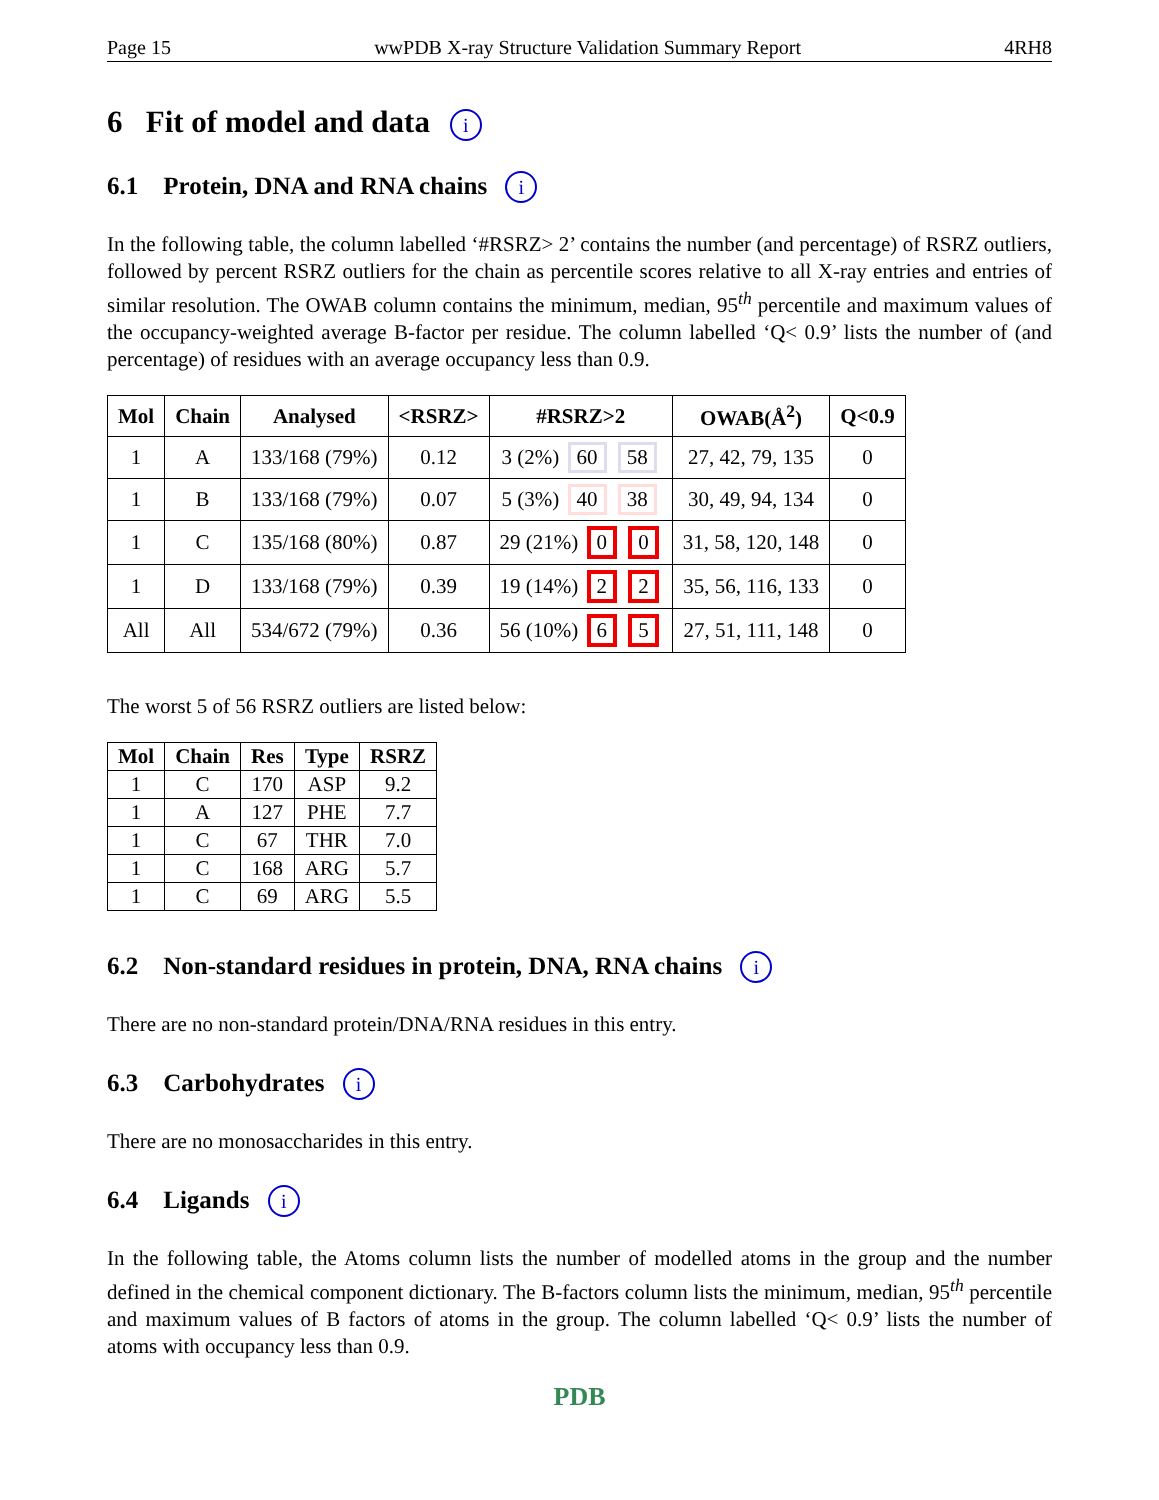Page 15 wwPDB X-ray Structure Validation Summary Report 4RH8
6 Fit of model and data i
6.1 Protein, DNA and RNA chains i
In the following table, the column labelled ‘#RSRZ> 2’ contains the number (and percentage) of RSRZ outliers, followed by percent RSRZ outliers for the chain as percentile scores relative to all X-ray entries and entries of similar resolution. The OWAB column contains the minimum, median, 95<sup>th</sup> percentile and maximum values of the occupancy-weighted average B-factor per residue. The column labelled ‘Q< 0.9’ lists the number of (and percentage) of residues with an average occupancy less than 0.9.
| Mol | Chain | Analysed | <RSRZ> | #RSRZ>2 | OWAB(Å<sup>2</sup>) | Q<0.9 |
| --- | --- | --- | --- | --- | --- | --- |
| 1 | A | 133/168 (79%) | 0.12 | 3 (2%) 60 58 | 27, 42, 79, 135 | 0 |
| 1 | B | 133/168 (79%) | 0.07 | 5 (3%) 40 38 | 30, 49, 94, 134 | 0 |
| 1 | C | 135/168 (80%) | 0.87 | 29 (21%) 0 0 | 31, 58, 120, 148 | 0 |
| 1 | D | 133/168 (79%) | 0.39 | 19 (14%) 2 2 | 35, 56, 116, 133 | 0 |
| All | All | 534/672 (79%) | 0.36 | 56 (10%) 6 5 | 27, 51, 111, 148 | 0 |
The worst 5 of 56 RSRZ outliers are listed below:
| Mol | Chain | Res | Type | RSRZ |
| --- | --- | --- | --- | --- |
| 1 | C | 170 | ASP | 9.2 |
| 1 | A | 127 | PHE | 7.7 |
| 1 | C | 67 | THR | 7.0 |
| 1 | C | 168 | ARG | 5.7 |
| 1 | C | 69 | ARG | 5.5 |
6.2 Non-standard residues in protein, DNA, RNA chains i
There are no non-standard protein/DNA/RNA residues in this entry.
6.3 Carbohydrates i
There are no monosaccharides in this entry.
6.4 Ligands i
In the following table, the Atoms column lists the number of modelled atoms in the group and the number defined in the chemical component dictionary. The B-factors column lists the minimum, median, 95<sup>th</sup> percentile and maximum values of B factors of atoms in the group. The column labelled ‘Q< 0.9’ lists the number of atoms with occupancy less than 0.9.
PDB